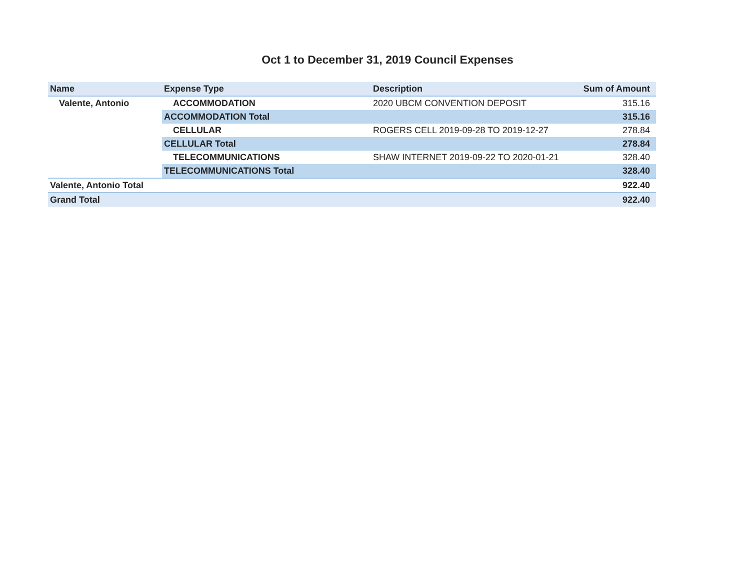Oct 1 to December 31, 2019 Council Expenses
| Name | Expense Type | Description | Sum of Amount |
| --- | --- | --- | --- |
| Valente, Antonio | ACCOMMODATION | 2020 UBCM CONVENTION DEPOSIT | 315.16 |
| | ACCOMMODATION Total | | 315.16 |
| | CELLULAR | ROGERS CELL 2019-09-28 TO 2019-12-27 | 278.84 |
| | CELLULAR Total | | 278.84 |
| | TELECOMMUNICATIONS | SHAW INTERNET 2019-09-22 TO 2020-01-21 | 328.40 |
| | TELECOMMUNICATIONS Total | | 328.40 |
| Valente, Antonio Total | | | 922.40 |
| Grand Total | | | 922.40 |